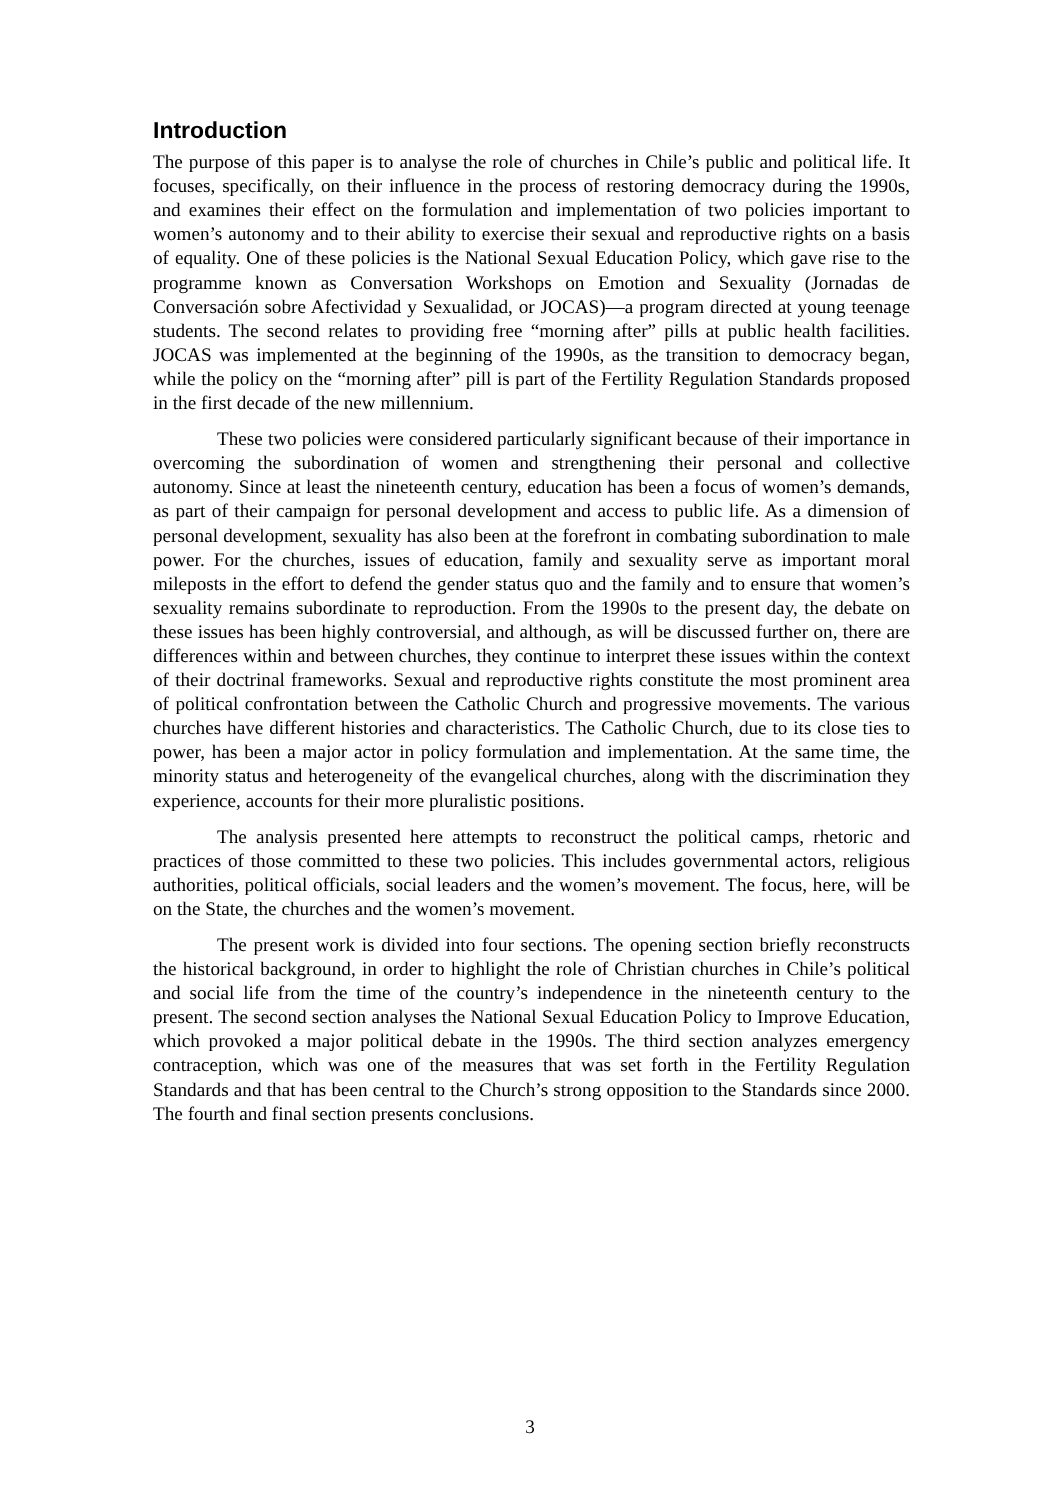Introduction
The purpose of this paper is to analyse the role of churches in Chile’s public and political life. It focuses, specifically, on their influence in the process of restoring democracy during the 1990s, and examines their effect on the formulation and implementation of two policies important to women’s autonomy and to their ability to exercise their sexual and reproductive rights on a basis of equality. One of these policies is the National Sexual Education Policy, which gave rise to the programme known as Conversation Workshops on Emotion and Sexuality (Jornadas de Conversación sobre Afectividad y Sexualidad, or JOCAS)—a program directed at young teenage students. The second relates to providing free “morning after” pills at public health facilities. JOCAS was implemented at the beginning of the 1990s, as the transition to democracy began, while the policy on the “morning after” pill is part of the Fertility Regulation Standards proposed in the first decade of the new millennium.
These two policies were considered particularly significant because of their importance in overcoming the subordination of women and strengthening their personal and collective autonomy. Since at least the nineteenth century, education has been a focus of women’s demands, as part of their campaign for personal development and access to public life. As a dimension of personal development, sexuality has also been at the forefront in combating subordination to male power. For the churches, issues of education, family and sexuality serve as important moral mileposts in the effort to defend the gender status quo and the family and to ensure that women’s sexuality remains subordinate to reproduction. From the 1990s to the present day, the debate on these issues has been highly controversial, and although, as will be discussed further on, there are differences within and between churches, they continue to interpret these issues within the context of their doctrinal frameworks. Sexual and reproductive rights constitute the most prominent area of political confrontation between the Catholic Church and progressive movements. The various churches have different histories and characteristics. The Catholic Church, due to its close ties to power, has been a major actor in policy formulation and implementation. At the same time, the minority status and heterogeneity of the evangelical churches, along with the discrimination they experience, accounts for their more pluralistic positions.
The analysis presented here attempts to reconstruct the political camps, rhetoric and practices of those committed to these two policies. This includes governmental actors, religious authorities, political officials, social leaders and the women’s movement. The focus, here, will be on the State, the churches and the women’s movement.
The present work is divided into four sections. The opening section briefly reconstructs the historical background, in order to highlight the role of Christian churches in Chile’s political and social life from the time of the country’s independence in the nineteenth century to the present. The second section analyses the National Sexual Education Policy to Improve Education, which provoked a major political debate in the 1990s. The third section analyzes emergency contraception, which was one of the measures that was set forth in the Fertility Regulation Standards and that has been central to the Church’s strong opposition to the Standards since 2000. The fourth and final section presents conclusions.
3